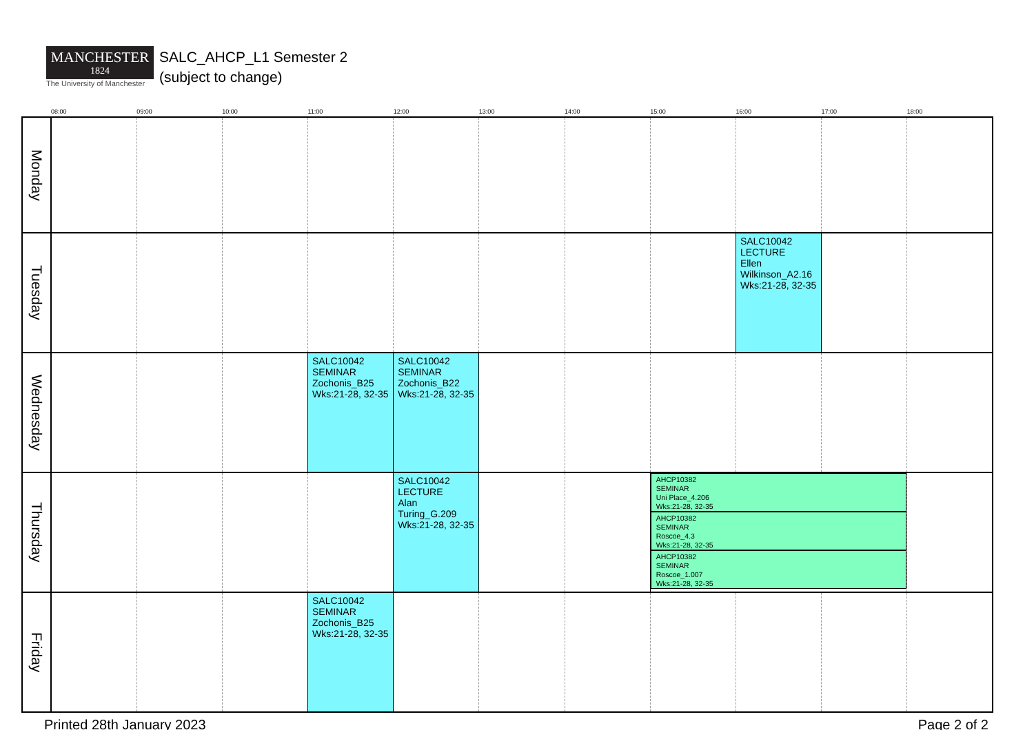MANCHESTER
1824
The University of Manchester
SALC_AHCP_L1 Semester 2
(subject to change)
| | 08:00 | 09:00 | 10:00 | 11:00 | 12:00 | 13:00 | 14:00 | 15:00 | 16:00 | 17:00 | 18:00 |
| --- | --- | --- | --- | --- | --- | --- | --- | --- | --- | --- | --- |
| Monday | | | | | | | | | | | |
| Tuesday | | | | | | | | | SALC10042 LECTURE Ellen Wilkinson_A2.16 Wks:21-28, 32-35 | | |
| Wednesday | | | | SALC10042 SEMINAR Zochonis_B25 Wks:21-28, 32-35 | SALC10042 SEMINAR Zochonis_B22 Wks:21-28, 32-35 | | | | | | |
| Thursday | | | | | SALC10042 LECTURE Alan Turing_G.209 Wks:21-28, 32-35 | | | AHCP10382 SEMINAR Uni Place_4.206 Wks:21-28, 32-35 AHCP10382 SEMINAR Roscoe_4.3 Wks:21-28, 32-35 AHCP10382 SEMINAR Roscoe_1.007 Wks:21-28, 32-35 | | | |
| Friday | | | | SALC10042 SEMINAR Zochonis_B25 Wks:21-28, 32-35 | | | | | | | |
Printed 28th January 2023 Page 2 of 2